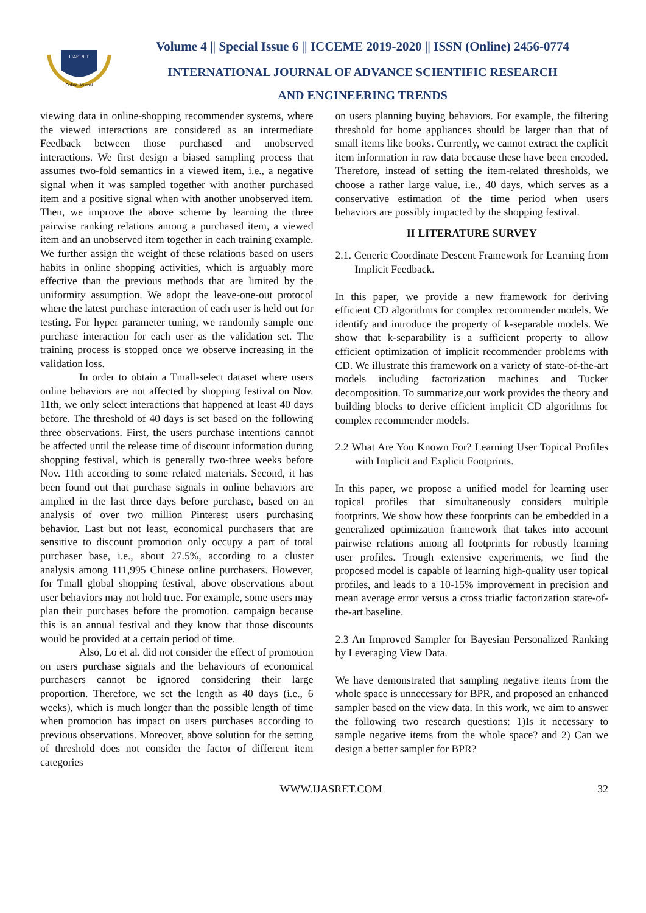IJASRET
Online Journal
Volume 4 || Special Issue 6 || ICCEME 2019-2020 || ISSN (Online) 2456-0774
INTERNATIONAL JOURNAL OF ADVANCE SCIENTIFIC RESEARCH
AND ENGINEERING TRENDS
viewing data in online-shopping recommender systems, where the viewed interactions are considered as an intermediate Feedback between those purchased and unobserved interactions. We first design a biased sampling process that assumes two-fold semantics in a viewed item, i.e., a negative signal when it was sampled together with another purchased item and a positive signal when with another unobserved item. Then, we improve the above scheme by learning the three pairwise ranking relations among a purchased item, a viewed item and an unobserved item together in each training example. We further assign the weight of these relations based on users habits in online shopping activities, which is arguably more effective than the previous methods that are limited by the uniformity assumption. We adopt the leave-one-out protocol where the latest purchase interaction of each user is held out for testing. For hyper parameter tuning, we randomly sample one purchase interaction for each user as the validation set. The training process is stopped once we observe increasing in the validation loss.
In order to obtain a Tmall-select dataset where users online behaviors are not affected by shopping festival on Nov. 11th, we only select interactions that happened at least 40 days before. The threshold of 40 days is set based on the following three observations. First, the users purchase intentions cannot be affected until the release time of discount information during shopping festival, which is generally two-three weeks before Nov. 11th according to some related materials. Second, it has been found out that purchase signals in online behaviors are amplied in the last three days before purchase, based on an analysis of over two million Pinterest users purchasing behavior. Last but not least, economical purchasers that are sensitive to discount promotion only occupy a part of total purchaser base, i.e., about 27.5%, according to a cluster analysis among 111,995 Chinese online purchasers. However, for Tmall global shopping festival, above observations about user behaviors may not hold true. For example, some users may plan their purchases before the promotion. campaign because this is an annual festival and they know that those discounts would be provided at a certain period of time.
Also, Lo et al. did not consider the effect of promotion on users purchase signals and the behaviours of economical purchasers cannot be ignored considering their large proportion. Therefore, we set the length as 40 days (i.e., 6 weeks), which is much longer than the possible length of time when promotion has impact on users purchases according to previous observations. Moreover, above solution for the setting of threshold does not consider the factor of different item categories
on users planning buying behaviors. For example, the filtering threshold for home appliances should be larger than that of small items like books. Currently, we cannot extract the explicit item information in raw data because these have been encoded. Therefore, instead of setting the item-related thresholds, we choose a rather large value, i.e., 40 days, which serves as a conservative estimation of the time period when users behaviors are possibly impacted by the shopping festival.
II LITERATURE SURVEY
2.1. Generic Coordinate Descent Framework for Learning from Implicit Feedback.
In this paper, we provide a new framework for deriving efficient CD algorithms for complex recommender models. We identify and introduce the property of k-separable models. We show that k-separability is a sufficient property to allow efficient optimization of implicit recommender problems with CD. We illustrate this framework on a variety of state-of-the-art models including factorization machines and Tucker decomposition. To summarize,our work provides the theory and building blocks to derive efficient implicit CD algorithms for complex recommender models.
2.2 What Are You Known For? Learning User Topical Profiles with Implicit and Explicit Footprints.
In this paper, we propose a unified model for learning user topical profiles that simultaneously considers multiple footprints. We show how these footprints can be embedded in a generalized optimization framework that takes into account pairwise relations among all footprints for robustly learning user profiles. Trough extensive experiments, we find the proposed model is capable of learning high-quality user topical profiles, and leads to a 10-15% improvement in precision and mean average error versus a cross triadic factorization state-of-the-art baseline.
2.3 An Improved Sampler for Bayesian Personalized Ranking by Leveraging View Data.
We have demonstrated that sampling negative items from the whole space is unnecessary for BPR, and proposed an enhanced sampler based on the view data. In this work, we aim to answer the following two research questions: 1)Is it necessary to sample negative items from the whole space? and 2) Can we design a better sampler for BPR?
WWW.IJASRET.COM 32